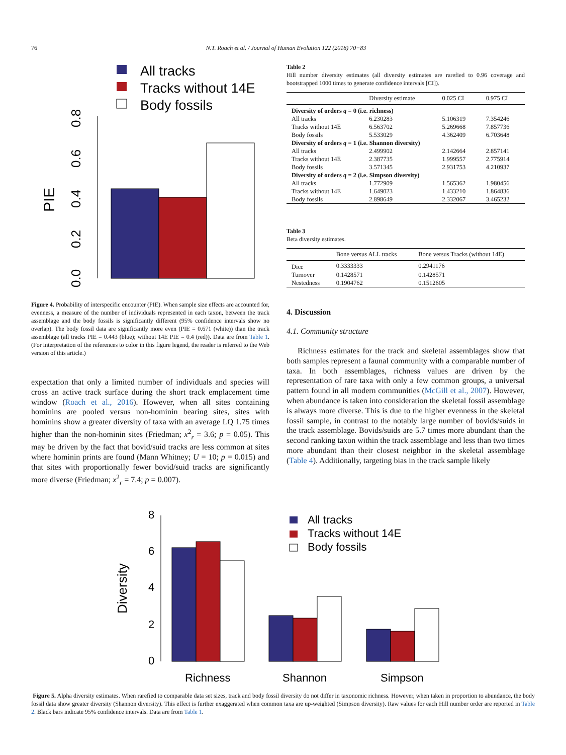76 N.T. Roach et al. / Journal of Human Evolution 122 (2018) 70−83
All tracks
Tracks without 14E
Body fossils
PIE
0.0
0.2
0.4
0.6
0.8
Figure 4. Probability of interspecific encounter (PIE). When sample size effects are accounted for, evenness, a measure of the number of individuals represented in each taxon, between the track assemblage and the body fossils is significantly different (95% confidence intervals show no overlap). The body fossil data are significantly more even (PIE = 0.671 (white)) than the track assemblage (all tracks PIE = 0.443 (blue); without 14E PIE = 0.4 (red)). Data are from Table 1. (For interpretation of the references to color in this figure legend, the reader is referred to the Web version of this article.)
expectation that only a limited number of individuals and species will cross an active track surface during the short track emplacement time window (Roach et al., 2016). However, when all sites containing hominins are pooled versus non-hominin bearing sites, sites with hominins show a greater diversity of taxa with an average LQ 1.75 times higher than the non-hominin sites (Friedman; x<sup>2</sup><sub>r</sub> = 3.6; p = 0.05). This may be driven by the fact that bovid/suid tracks are less common at sites where hominin prints are found (Mann Whitney; U = 10; p = 0.015) and that sites with proportionally fewer bovid/suid tracks are significantly more diverse (Friedman; x<sup>2</sup><sub>r</sub> = 7.4; p = 0.007).
Table 2
Hill number diversity estimates (all diversity estimates are rarefied to 0.96 coverage and bootstrapped 1000 times to generate confidence intervals [CI]).
| | Diversity estimate | 0.025 CI | 0.975 CI |
| --- | --- | --- | --- |
| Diversity of orders q = 0 (i.e. richness) | | | |
| All tracks | 6.230283 | 5.106319 | 7.354246 |
| Tracks without 14E | 6.563702 | 5.269668 | 7.857736 |
| Body fossils | 5.533029 | 4.362409 | 6.703648 |
| Diversity of orders q = 1 (i.e. Shannon diversity) | | | |
| All tracks | 2.499902 | 2.142664 | 2.857141 |
| Tracks without 14E | 2.387735 | 1.999557 | 2.775914 |
| Body fossils | 3.571345 | 2.931753 | 4.210937 |
| Diversity of orders q = 2 (i.e. Simpson diversity) | | | |
| All tracks | 1.772909 | 1.565362 | 1.980456 |
| Tracks without 14E | 1.649023 | 1.433210 | 1.864836 |
| Body fossils | 2.898649 | 2.332067 | 3.465232 |
Table 3
Beta diversity estimates.
| | Bone versus ALL tracks | Bone versus Tracks (without 14E) |
| --- | --- | --- |
| Dice | 0.3333333 | 0.2941176 |
| Turnover | 0.1428571 | 0.1428571 |
| Nestedness | 0.1904762 | 0.1512605 |
4. Discussion
4.1. Community structure
Richness estimates for the track and skeletal assemblages show that both samples represent a faunal community with a comparable number of taxa. In both assemblages, richness values are driven by the representation of rare taxa with only a few common groups, a universal pattern found in all modern communities (McGill et al., 2007). However, when abundance is taken into consideration the skeletal fossil assemblage is always more diverse. This is due to the higher evenness in the skeletal fossil sample, in contrast to the notably large number of bovids/suids in the track assemblage. Bovids/suids are 5.7 times more abundant than the second ranking taxon within the track assemblage and less than two times more abundant than their closest neighbor in the skeletal assemblage (Table 4). Additionally, targeting bias in the track sample likely
All tracks
Tracks without 14E
Body fossils
Diversity
0
2
4
6
8
Richness
Shannon
Simpson
Figure 5. Alpha diversity estimates. When rarefied to comparable data set sizes, track and body fossil diversity do not differ in taxonomic richness. However, when taken in proportion to abundance, the body fossil data show greater diversity (Shannon diversity). This effect is further exaggerated when common taxa are up-weighted (Simpson diversity). Raw values for each Hill number order are reported in Table 2. Black bars indicate 95% confidence intervals. Data are from Table 1.